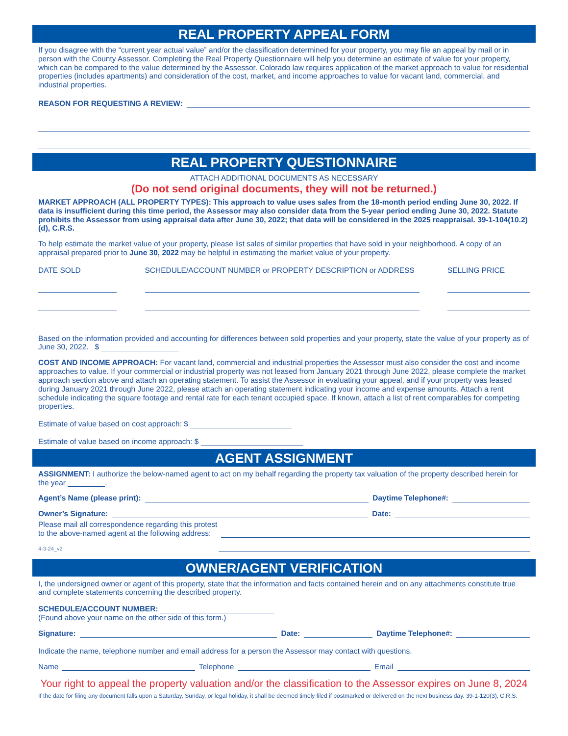REAL PROPERTY APPEAL FORM
If you disagree with the “current year actual value” and/or the classification determined for your property, you may file an appeal by mail or in person with the County Assessor. Completing the Real Property Questionnaire will help you determine an estimate of value for your property, which can be compared to the value determined by the Assessor. Colorado law requires application of the market approach to value for residential properties (includes apartments) and consideration of the cost, market, and income approaches to value for vacant land, commercial, and industrial properties.
REASON FOR REQUESTING A REVIEW:
REAL PROPERTY QUESTIONNAIRE
ATTACH ADDITIONAL DOCUMENTS AS NECESSARY
(Do not send original documents, they will not be returned.)
MARKET APPROACH (ALL PROPERTY TYPES): This approach to value uses sales from the 18-month period ending June 30, 2022. If data is insufficient during this time period, the Assessor may also consider data from the 5-year period ending June 30, 2022. Statute prohibits the Assessor from using appraisal data after June 30, 2022; that data will be considered in the 2025 reappraisal. 39-1-104(10.2)(d), C.R.S.
To help estimate the market value of your property, please list sales of similar properties that have sold in your neighborhood. A copy of an appraisal prepared prior to June 30, 2022 may be helpful in estimating the market value of your property.
DATE SOLD SCHEDULE/ACCOUNT NUMBER or PROPERTY DESCRIPTION or ADDRESS SELLING PRICE
Based on the information provided and accounting for differences between sold properties and your property, state the value of your property as of June 30, 2022. $
COST AND INCOME APPROACH: For vacant land, commercial and industrial properties the Assessor must also consider the cost and income approaches to value. If your commercial or industrial property was not leased from January 2021 through June 2022, please complete the market approach section above and attach an operating statement. To assist the Assessor in evaluating your appeal, and if your property was leased during January 2021 through June 2022, please attach an operating statement indicating your income and expense amounts. Attach a rent schedule indicating the square footage and rental rate for each tenant occupied space. If known, attach a list of rent comparables for competing properties.
Estimate of value based on cost approach: $
Estimate of value based on income approach: $
AGENT ASSIGNMENT
ASSIGNMENT: I authorize the below-named agent to act on my behalf regarding the property tax valuation of the property described herein for the year .
Agent’s Name (please print): Daytime Telephone#:
Owner’s Signature: Date:
Please mail all correspondence regarding this protest
to the above-named agent at the following address:
4-3-24_v2
OWNER/AGENT VERIFICATION
I, the undersigned owner or agent of this property, state that the information and facts contained herein and on any attachments constitute true and complete statements concerning the described property.
SCHEDULE/ACCOUNT NUMBER:
(Found above your name on the other side of this form.)
Signature: Date: Daytime Telephone#:
Indicate the name, telephone number and email address for a person the Assessor may contact with questions.
Name Telephone Email
Your right to appeal the property valuation and/or the classification to the Assessor expires on June 8, 2024
If the date for filing any document falls upon a Saturday, Sunday, or legal holiday, it shall be deemed timely filed if postmarked or delivered on the next business day. 39-1-120(3), C.R.S.